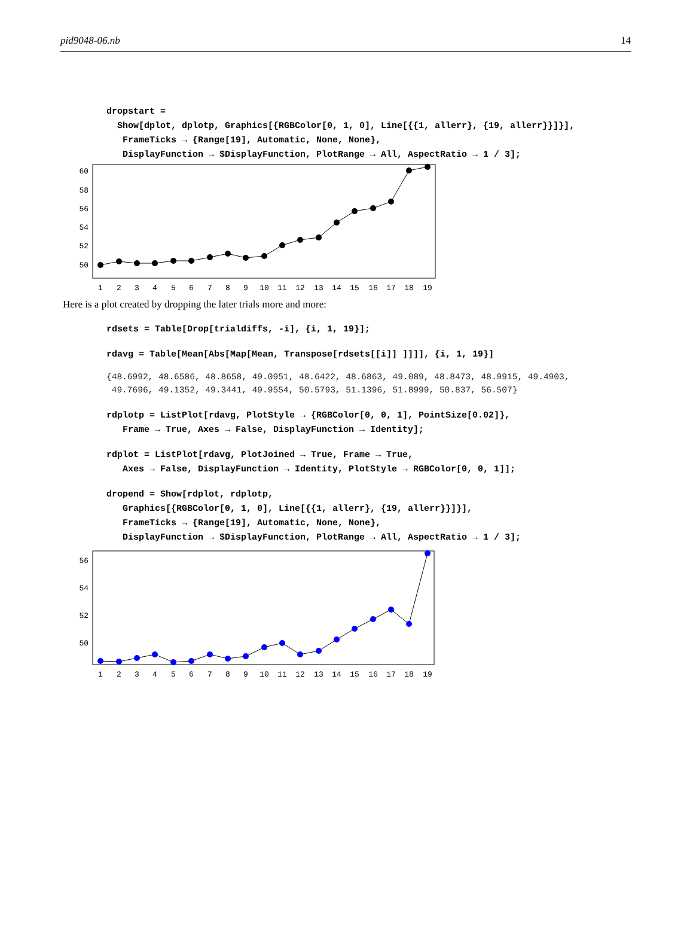pid9048-06.nb 14
dropstart = Show[dplot, dplotp, Graphics[{RGBColor[0, 1, 0], Line[{{1, allerr}, {19, allerr}}]}], FrameTicks → {Range[19], Automatic, None, None}, DisplayFunction → $DisplayFunction, PlotRange → All, AspectRatio → 1 / 3];
60
58
56
54
52
50
1
2
3
4
5
6
7
8
9
10
11
12
13
14
15
16
17
18
19
Here is a plot created by dropping the later trials more and more:
rdsets = Table[Drop[trialdiffs, -i], {i, 1, 19}];
rdavg = Table[Mean[Abs[Map[Mean, Transpose[rdsets[[i]] ]]]], {i, 1, 19}]
{48.6992, 48.6586, 48.8658, 49.0951, 48.6422, 48.6863, 49.089, 48.8473, 48.9915, 49.4903, 49.7696, 49.1352, 49.3441, 49.9554, 50.5793, 51.1396, 51.8999, 50.837, 56.507}
rdplotp = ListPlot[rdavg, PlotStyle → {RGBColor[0, 0, 1], PointSize[0.02]}, Frame → True, Axes → False, DisplayFunction → Identity];
rdplot = ListPlot[rdavg, PlotJoined → True, Frame → True, Axes → False, DisplayFunction → Identity, PlotStyle → RGBColor[0, 0, 1]];
dropend = Show[rdplot, rdplotp, Graphics[{RGBColor[0, 1, 0], Line[{{1, allerr}, {19, allerr}}]}], FrameTicks → {Range[19], Automatic, None, None}, DisplayFunction → $DisplayFunction, PlotRange → All, AspectRatio → 1 / 3];
56
54
52
50
1
2
3
4
5
6
7
8
9
10
11
12
13
14
15
16
17
18
19